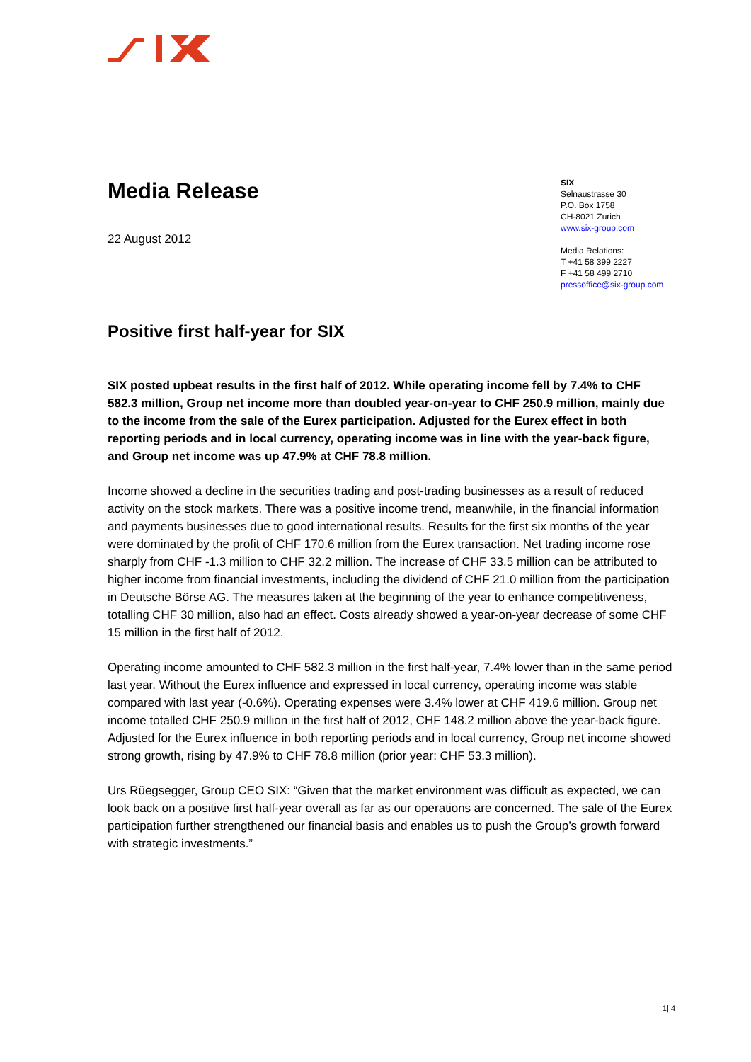Media Release
22 August 2012
SIX
Selnaustrasse 30
P.O. Box 1758
CH-8021 Zurich
www.six-group.com
Media Relations:
T +41 58 399 2227
F +41 58 499 2710
pressoffice@six-group.com
Positive first half-year for SIX
SIX posted upbeat results in the first half of 2012. While operating income fell by 7.4% to CHF 582.3 million, Group net income more than doubled year-on-year to CHF 250.9 million, mainly due to the income from the sale of the Eurex participation. Adjusted for the Eurex effect in both reporting periods and in local currency, operating income was in line with the year-back figure, and Group net income was up 47.9% at CHF 78.8 million.
Income showed a decline in the securities trading and post-trading businesses as a result of reduced activity on the stock markets. There was a positive income trend, meanwhile, in the financial information and payments businesses due to good international results. Results for the first six months of the year were dominated by the profit of CHF 170.6 million from the Eurex transaction. Net trading income rose sharply from CHF -1.3 million to CHF 32.2 million. The increase of CHF 33.5 million can be attributed to higher income from financial investments, including the dividend of CHF 21.0 million from the participation in Deutsche Börse AG. The measures taken at the beginning of the year to enhance competitiveness, totalling CHF 30 million, also had an effect. Costs already showed a year-on-year decrease of some CHF 15 million in the first half of 2012.
Operating income amounted to CHF 582.3 million in the first half-year, 7.4% lower than in the same period last year. Without the Eurex influence and expressed in local currency, operating income was stable compared with last year (-0.6%). Operating expenses were 3.4% lower at CHF 419.6 million. Group net income totalled CHF 250.9 million in the first half of 2012, CHF 148.2 million above the year-back figure. Adjusted for the Eurex influence in both reporting periods and in local currency, Group net income showed strong growth, rising by 47.9% to CHF 78.8 million (prior year: CHF 53.3 million).
Urs Rüegsegger, Group CEO SIX: “Given that the market environment was difficult as expected, we can look back on a positive first half-year overall as far as our operations are concerned. The sale of the Eurex participation further strengthened our financial basis and enables us to push the Group’s growth forward with strategic investments.”
1| 4